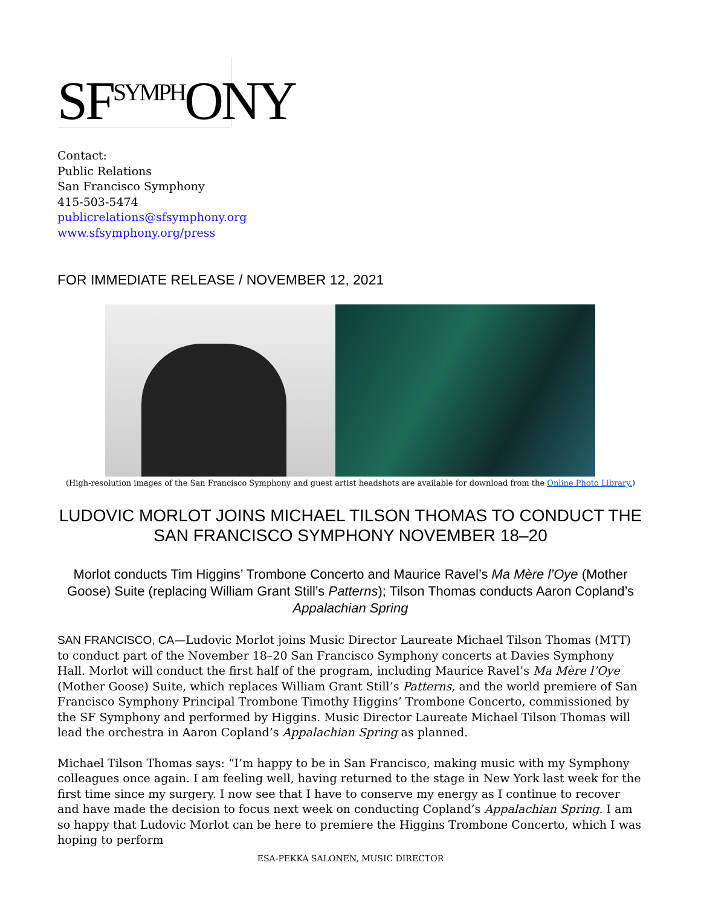SF<sup>SYMPH</sup>ONY
Contact:
Public Relations
San Francisco Symphony
415-503-5474
publicrelations@sfsymphony.org
www.sfsymphony.org/press
FOR IMMEDIATE RELEASE / NOVEMBER 12, 2021
(High-resolution images of the San Francisco Symphony and guest artist headshots are available for download from the Online Photo Library.)
LUDOVIC MORLOT JOINS MICHAEL TILSON THOMAS TO CONDUCT THE SAN FRANCISCO SYMPHONY NOVEMBER 18–20
Morlot conducts Tim Higgins’ Trombone Concerto and Maurice Ravel’s Ma Mère l’Oye (Mother Goose) Suite (replacing William Grant Still’s Patterns); Tilson Thomas conducts Aaron Copland’s Appalachian Spring
SAN FRANCISCO, CA—Ludovic Morlot joins Music Director Laureate Michael Tilson Thomas (MTT) to conduct part of the November 18–20 San Francisco Symphony concerts at Davies Symphony Hall. Morlot will conduct the first half of the program, including Maurice Ravel’s Ma Mère l’Oye (Mother Goose) Suite, which replaces William Grant Still’s Patterns, and the world premiere of San Francisco Symphony Principal Trombone Timothy Higgins’ Trombone Concerto, commissioned by the SF Symphony and performed by Higgins. Music Director Laureate Michael Tilson Thomas will lead the orchestra in Aaron Copland’s Appalachian Spring as planned.
Michael Tilson Thomas says: “I’m happy to be in San Francisco, making music with my Symphony colleagues once again. I am feeling well, having returned to the stage in New York last week for the first time since my surgery. I now see that I have to conserve my energy as I continue to recover and have made the decision to focus next week on conducting Copland’s Appalachian Spring. I am so happy that Ludovic Morlot can be here to premiere the Higgins Trombone Concerto, which I was hoping to perform
ESA-PEKKA SALONEN, MUSIC DIRECTOR